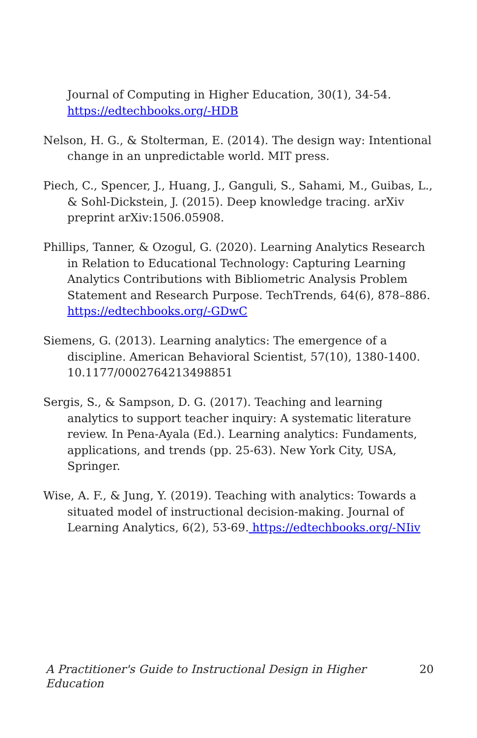Journal of Computing in Higher Education, 30(1), 34-54. https://edtechbooks.org/-HDB
Nelson, H. G., & Stolterman, E. (2014). The design way: Intentional change in an unpredictable world. MIT press.
Piech, C., Spencer, J., Huang, J., Ganguli, S., Sahami, M., Guibas, L., & Sohl-Dickstein, J. (2015). Deep knowledge tracing. arXiv preprint arXiv:1506.05908.
Phillips, Tanner, & Ozogul, G. (2020). Learning Analytics Research in Relation to Educational Technology: Capturing Learning Analytics Contributions with Bibliometric Analysis Problem Statement and Research Purpose. TechTrends, 64(6), 878–886. https://edtechbooks.org/-GDwC
Siemens, G. (2013). Learning analytics: The emergence of a discipline. American Behavioral Scientist, 57(10), 1380-1400. 10.1177/0002764213498851
Sergis, S., & Sampson, D. G. (2017). Teaching and learning analytics to support teacher inquiry: A systematic literature review. In Pena-Ayala (Ed.). Learning analytics: Fundaments, applications, and trends (pp. 25-63). New York City, USA, Springer.
Wise, A. F., & Jung, Y. (2019). Teaching with analytics: Towards a situated model of instructional decision-making. Journal of Learning Analytics, 6(2), 53-69. https://edtechbooks.org/-NIiv
A Practitioner's Guide to Instructional Design in Higher Education 20